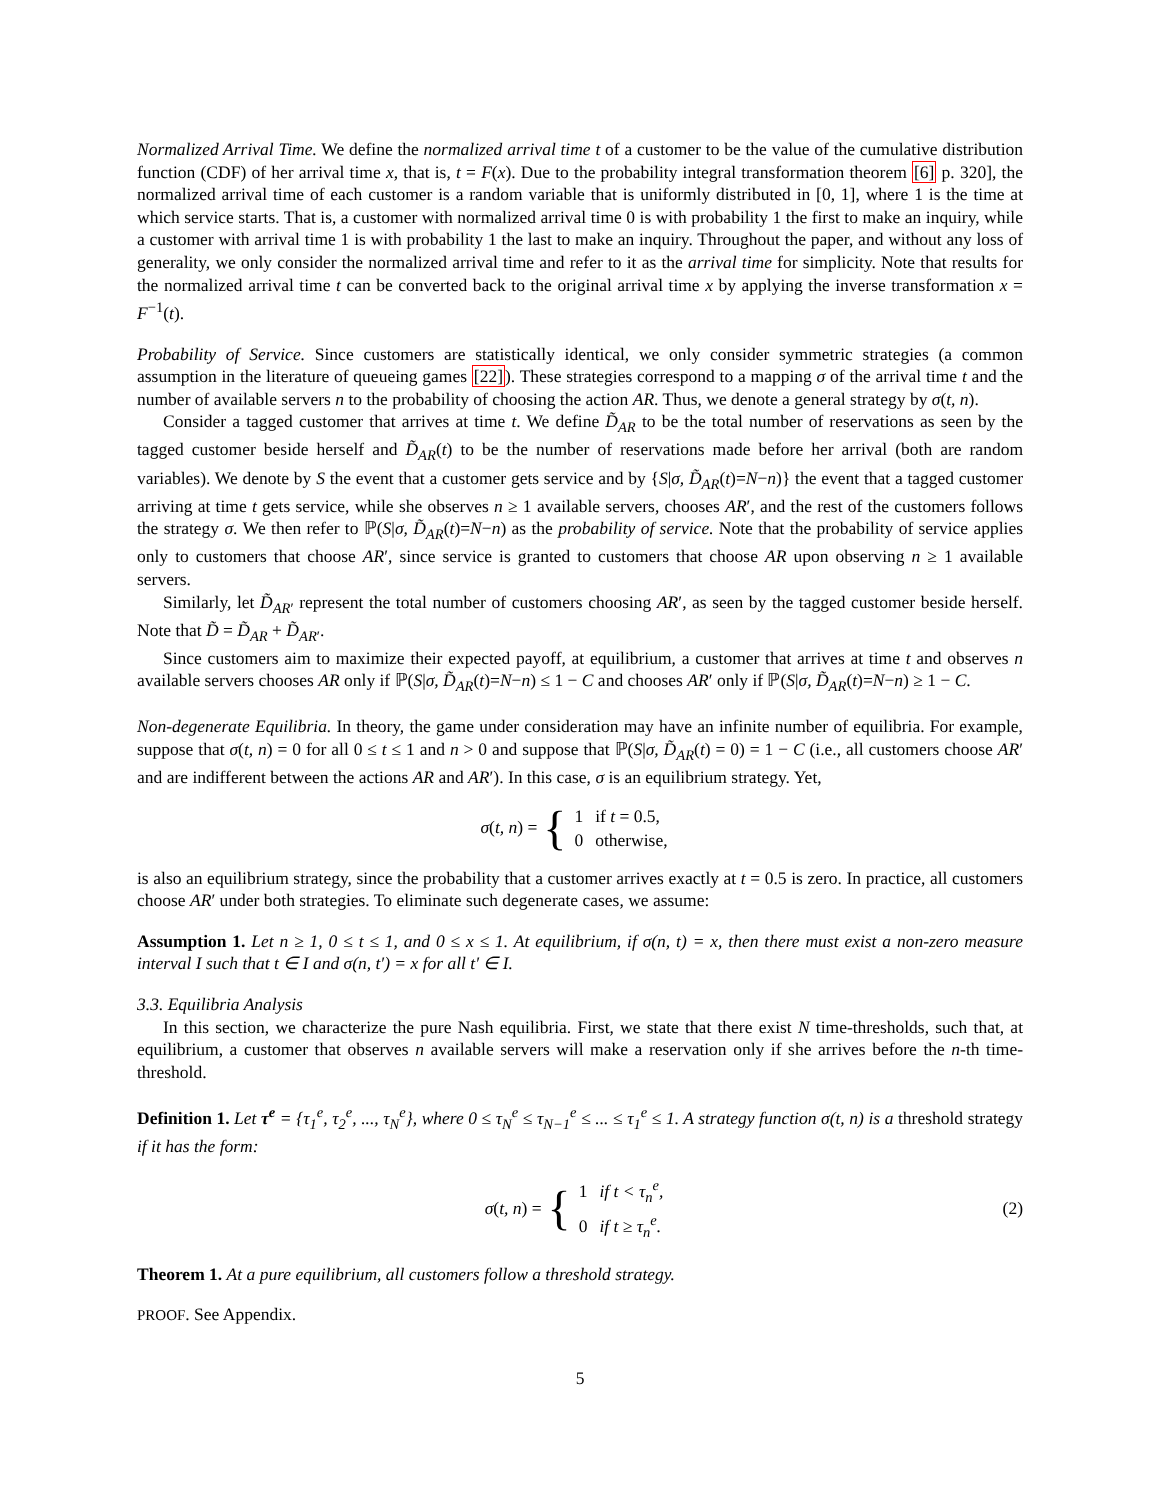Normalized Arrival Time. We define the normalized arrival time t of a customer to be the value of the cumulative distribution function (CDF) of her arrival time x, that is, t = F(x). Due to the probability integral transformation theorem [6] p. 320], the normalized arrival time of each customer is a random variable that is uniformly distributed in [0, 1], where 1 is the time at which service starts. That is, a customer with normalized arrival time 0 is with probability 1 the first to make an inquiry, while a customer with arrival time 1 is with probability 1 the last to make an inquiry. Throughout the paper, and without any loss of generality, we only consider the normalized arrival time and refer to it as the arrival time for simplicity. Note that results for the normalized arrival time t can be converted back to the original arrival time x by applying the inverse transformation x = F<sup>−1</sup>(t).
Probability of Service. Since customers are statistically identical, we only consider symmetric strategies (a common assumption in the literature of queueing games [22]). These strategies correspond to a mapping σ of the arrival time t and the number of available servers n to the probability of choosing the action AR. Thus, we denote a general strategy by σ(t, n).
Consider a tagged customer that arrives at time t. We define D̃<sub>AR</sub> to be the total number of reservations as seen by the tagged customer beside herself and D̃<sub>AR</sub>(t) to be the number of reservations made before her arrival (both are random variables). We denote by S the event that a customer gets service and by {S|σ, D̃<sub>AR</sub>(t)=N−n)} the event that a tagged customer arriving at time t gets service, while she observes n ≥ 1 available servers, chooses AR′, and the rest of the customers follows the strategy σ. We then refer to ℙ(S|σ, D̃<sub>AR</sub>(t)=N−n) as the probability of service. Note that the probability of service applies only to customers that choose AR′, since service is granted to customers that choose AR upon observing n ≥ 1 available servers.
Similarly, let D̃<sub>AR′</sub> represent the total number of customers choosing AR′, as seen by the tagged customer beside herself. Note that D̃ = D̃<sub>AR</sub> + D̃<sub>AR′</sub>.
Since customers aim to maximize their expected payoff, at equilibrium, a customer that arrives at time t and observes n available servers chooses AR only if ℙ(S|σ, D̃<sub>AR</sub>(t)=N−n) ≤ 1 − C and chooses AR′ only if ℙ(S|σ, D̃<sub>AR</sub>(t)=N−n) ≥ 1 − C.
Non-degenerate Equilibria. In theory, the game under consideration may have an infinite number of equilibria. For example, suppose that σ(t, n) = 0 for all 0 ≤ t ≤ 1 and n > 0 and suppose that ℙ(S|σ, D̃<sub>AR</sub>(t) = 0) = 1 − C (i.e., all customers choose AR′ and are indifferent between the actions AR and AR′). In this case, σ is an equilibrium strategy. Yet,
σ(t, n) = {
| 1 | if t = 0.5, |
| 0 | otherwise, |
is also an equilibrium strategy, since the probability that a customer arrives exactly at t = 0.5 is zero. In practice, all customers choose AR′ under both strategies. To eliminate such degenerate cases, we assume:
Assumption 1. Let n ≥ 1, 0 ≤ t ≤ 1, and 0 ≤ x ≤ 1. At equilibrium, if σ(n, t) = x, then there must exist a non-zero measure interval I such that t ∈ I and σ(n, t′) = x for all t′ ∈ I.
3.3. Equilibria Analysis
In this section, we characterize the pure Nash equilibria. First, we state that there exist N time-thresholds, such that, at equilibrium, a customer that observes n available servers will make a reservation only if she arrives before the n-th time-threshold.
Definition 1. Let τ<sup>e</sup> = {τ<sub>1</sub><sup>e</sup>, τ<sub>2</sub><sup>e</sup>, ..., τ<sub>N</sub><sup>e</sup>}, where 0 ≤ τ<sub>N</sub><sup>e</sup> ≤ τ<sub>N−1</sub><sup>e</sup> ≤ ... ≤ τ<sub>1</sub><sup>e</sup> ≤ 1. A strategy function σ(t, n) is a threshold strategy if it has the form:
σ(t, n) = {
| 1 | if t < τ<sub>n</sub><sup>e</sup>, |
| 0 | if t ≥ τ<sub>n</sub><sup>e</sup>. |
(2)
Theorem 1. At a pure equilibrium, all customers follow a threshold strategy.
PROOF. See Appendix.
5